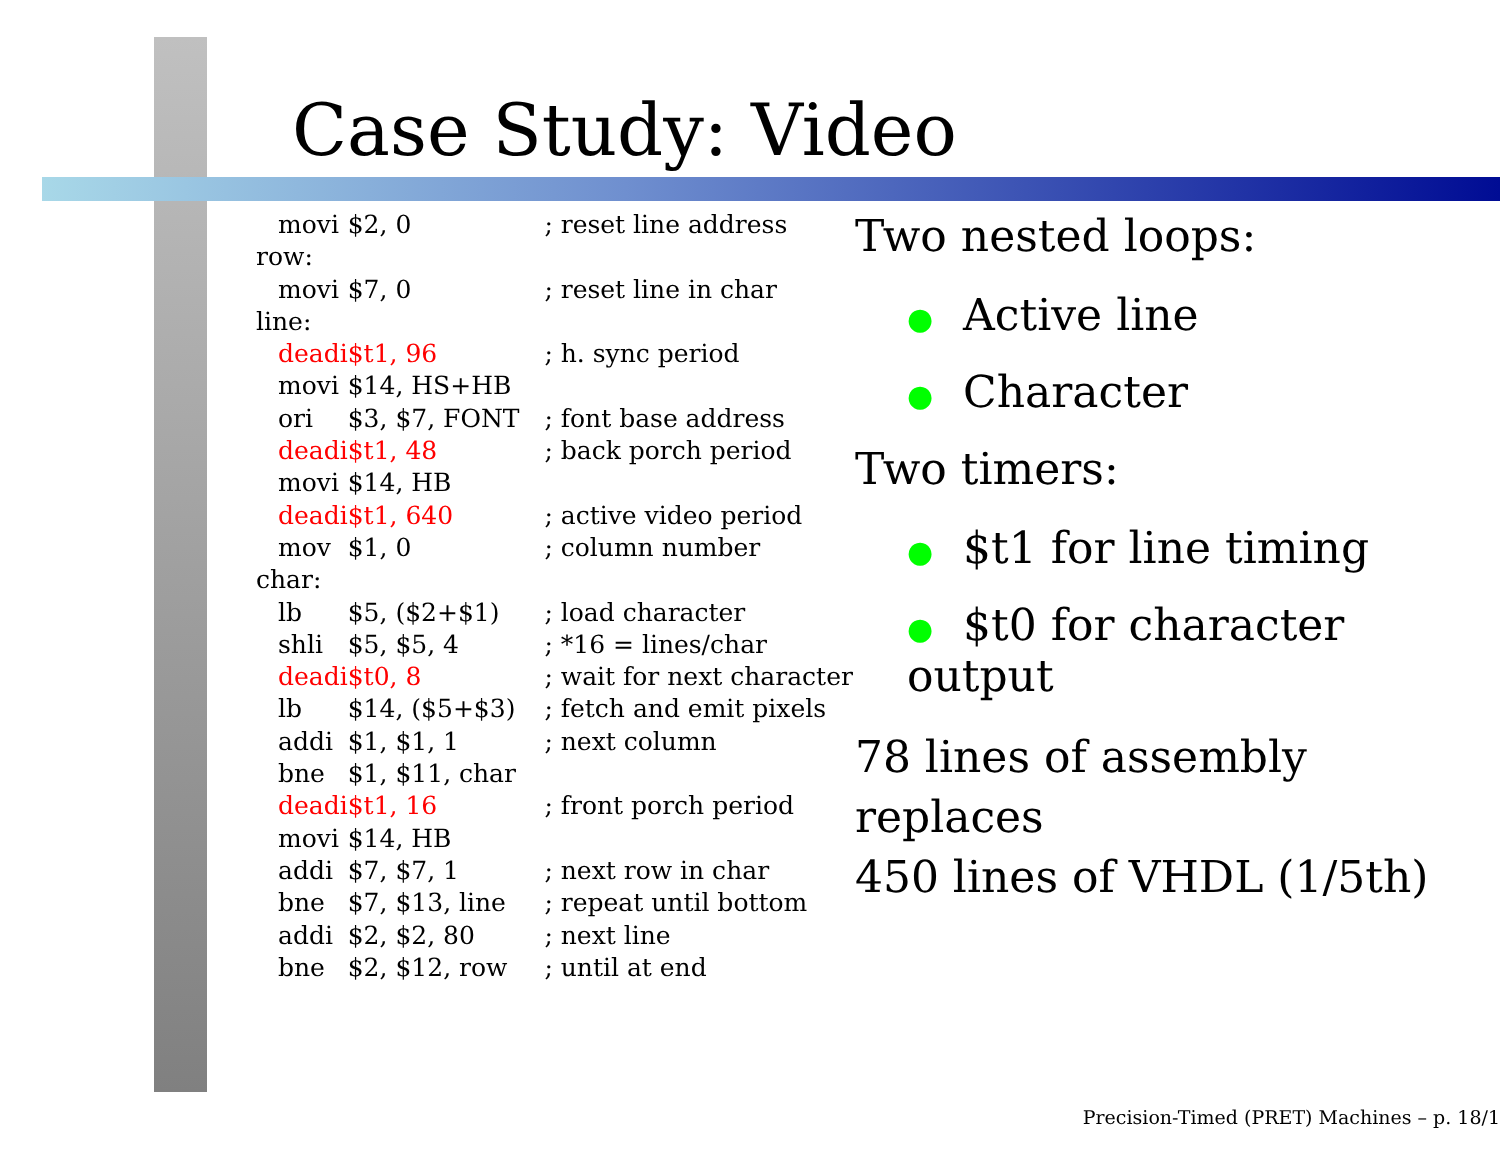Case Study: Video
| movi | $2, 0 | ; reset line address |
| row: | | |
| movi | $7, 0 | ; reset line in char |
| line: | | |
| deadi | $t1, 96 | ; h. sync period |
| movi | $14, HS+HB | |
| ori | $3, $7, FONT | ; font base address |
| deadi | $t1, 48 | ; back porch period |
| movi | $14, HB | |
| deadi | $t1, 640 | ; active video period |
| mov | $1, 0 | ; column number |
| char: | | |
| lb | $5, ($2+$1) | ; load character |
| shli | $5, $5, 4 | ; *16 = lines/char |
| deadi | $t0, 8 | ; wait for next character |
| lb | $14, ($5+$3) | ; fetch and emit pixels |
| addi | $1, $1, 1 | ; next column |
| bne | $1, $11, char | |
| deadi | $t1, 16 | ; front porch period |
| movi | $14, HB | |
| addi | $7, $7, 1 | ; next row in char |
| bne | $7, $13, line | ; repeat until bottom |
| addi | $2, $2, 80 | ; next line |
| bne | $2, $12, row | ; until at end |
Two nested loops:
● Active line
● Character
Two timers:
● $t1 for line timing
● $t0 for character output
78 lines of assembly replaces
450 lines of VHDL (1/5th)
Precision-Timed (PRET) Machines – p. 18/1